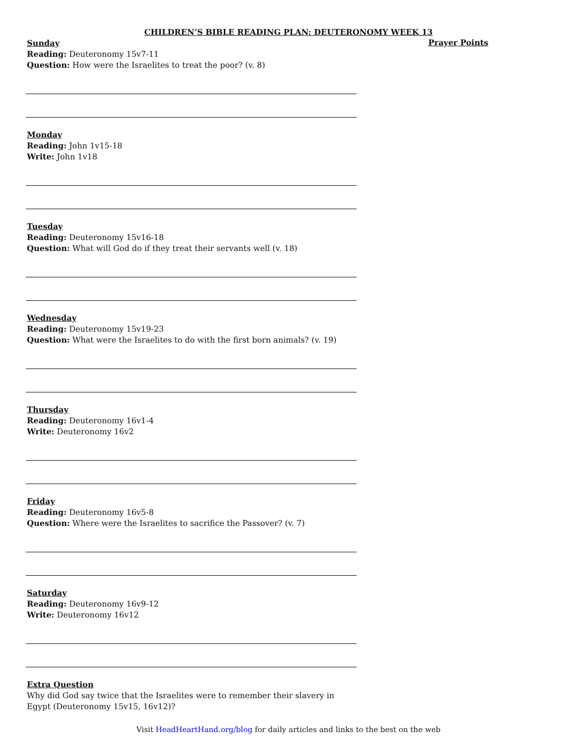CHILDREN’S BIBLE READING PLAN: DEUTERONOMY WEEK 13
Sunday
Reading: Deuteronomy 15v7-11
Question: How were the Israelites to treat the poor? (v. 8)
Monday
Reading: John 1v15-18
Write: John 1v18
Tuesday
Reading: Deuteronomy 15v16-18
Question: What will God do if they treat their servants well (v. 18)
Wednesday
Reading: Deuteronomy 15v19-23
Question: What were the Israelites to do with the first born animals? (v. 19)
Thursday
Reading: Deuteronomy 16v1-4
Write: Deuteronomy 16v2
Friday
Reading: Deuteronomy 16v5-8
Question: Where were the Israelites to sacrifice the Passover? (v. 7)
Saturday
Reading: Deuteronomy 16v9-12
Write: Deuteronomy 16v12
Extra Question
Why did God say twice that the Israelites were to remember their slavery in Egypt (Deuteronomy 15v15, 16v12)?
Prayer Points
Visit HeadHeartHand.org/blog for daily articles and links to the best on the web